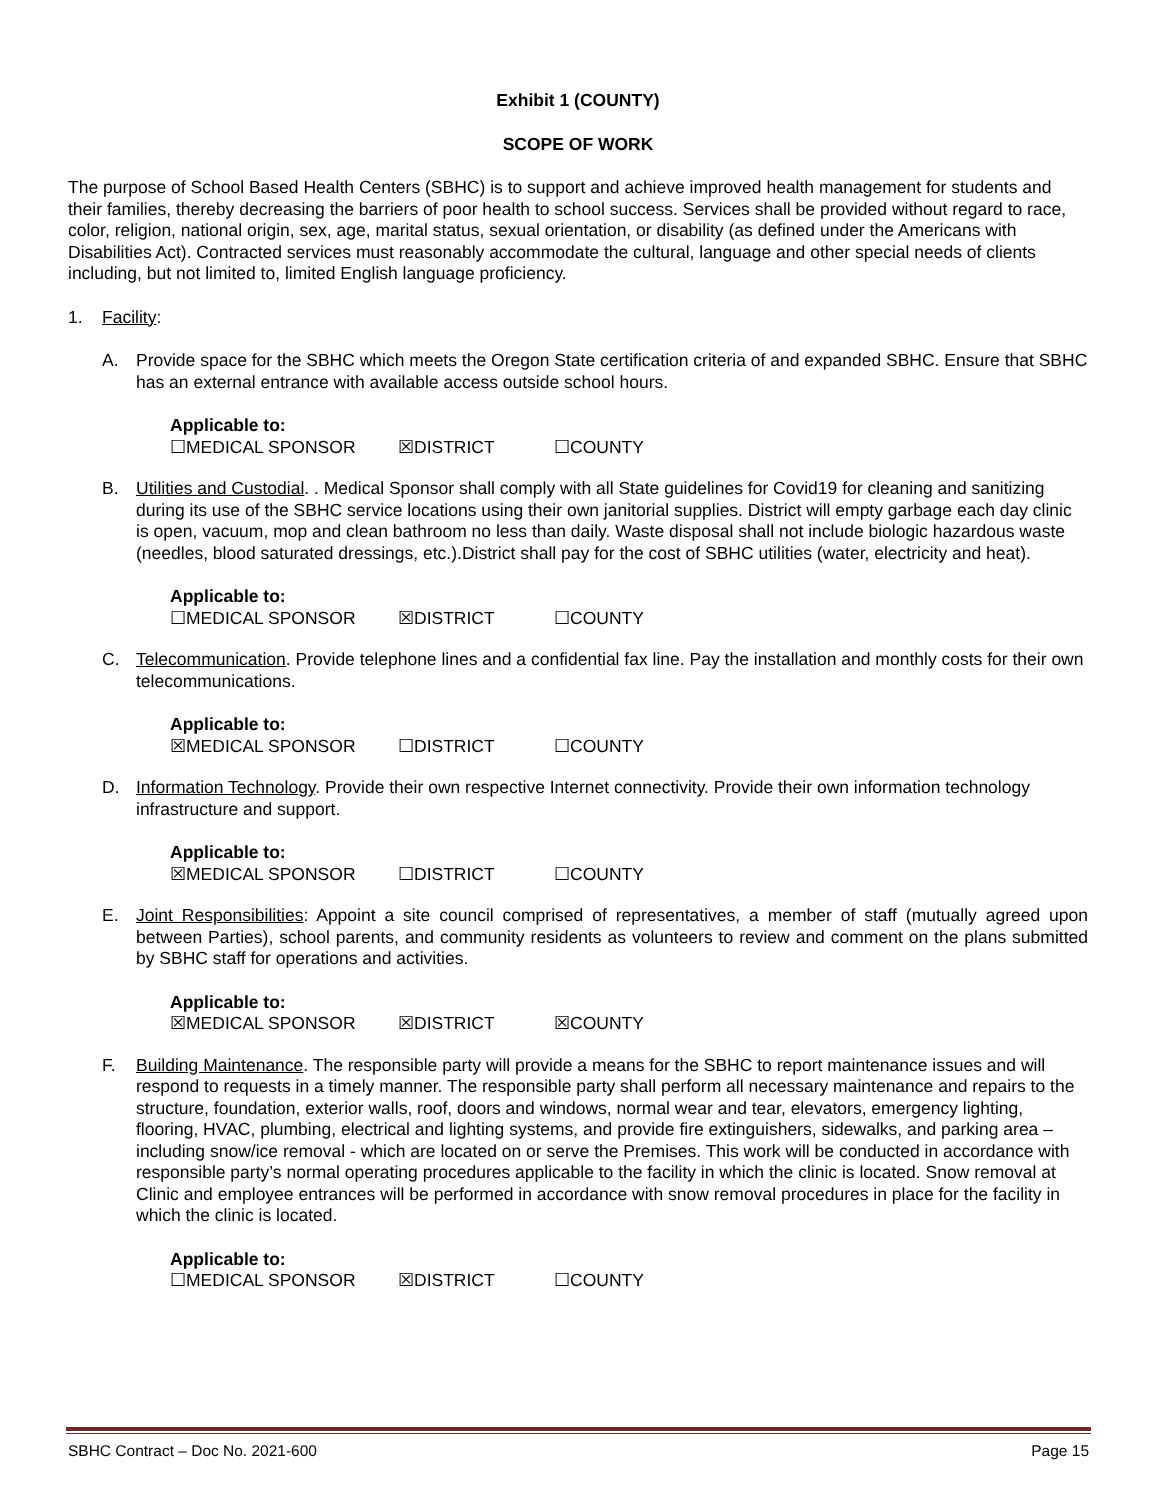Exhibit 1 (COUNTY)
SCOPE OF WORK
The purpose of School Based Health Centers (SBHC) is to support and achieve improved health management for students and their families, thereby decreasing the barriers of poor health to school success. Services shall be provided without regard to race, color, religion, national origin, sex, age, marital status, sexual orientation, or disability (as defined under the Americans with Disabilities Act). Contracted services must reasonably accommodate the cultural, language and other special needs of clients including, but not limited to, limited English language proficiency.
1. Facility:
A. Provide space for the SBHC which meets the Oregon State certification criteria of and expanded SBHC. Ensure that SBHC has an external entrance with available access outside school hours.
Applicable to:
☐MEDICAL SPONSOR ☒DISTRICT ☐COUNTY
B. Utilities and Custodial. . Medical Sponsor shall comply with all State guidelines for Covid19 for cleaning and sanitizing during its use of the SBHC service locations using their own janitorial supplies. District will empty garbage each day clinic is open, vacuum, mop and clean bathroom no less than daily. Waste disposal shall not include biologic hazardous waste (needles, blood saturated dressings, etc.).District shall pay for the cost of SBHC utilities (water, electricity and heat).
Applicable to:
☐MEDICAL SPONSOR ☒DISTRICT ☐COUNTY
C. Telecommunication. Provide telephone lines and a confidential fax line. Pay the installation and monthly costs for their own telecommunications.
Applicable to:
☒MEDICAL SPONSOR ☐DISTRICT ☐COUNTY
D. Information Technology. Provide their own respective Internet connectivity. Provide their own information technology infrastructure and support.
Applicable to:
☒MEDICAL SPONSOR ☐DISTRICT ☐COUNTY
E. Joint Responsibilities: Appoint a site council comprised of representatives, a member of staff (mutually agreed upon between Parties), school parents, and community residents as volunteers to review and comment on the plans submitted by SBHC staff for operations and activities.
Applicable to:
☒MEDICAL SPONSOR ☒DISTRICT ☒COUNTY
F. Building Maintenance. The responsible party will provide a means for the SBHC to report maintenance issues and will respond to requests in a timely manner. The responsible party shall perform all necessary maintenance and repairs to the structure, foundation, exterior walls, roof, doors and windows, normal wear and tear, elevators, emergency lighting, flooring, HVAC, plumbing, electrical and lighting systems, and provide fire extinguishers, sidewalks, and parking area – including snow/ice removal - which are located on or serve the Premises. This work will be conducted in accordance with responsible party’s normal operating procedures applicable to the facility in which the clinic is located. Snow removal at Clinic and employee entrances will be performed in accordance with snow removal procedures in place for the facility in which the clinic is located.
Applicable to:
☐MEDICAL SPONSOR ☒DISTRICT ☐COUNTY
SBHC Contract – Doc No. 2021-600 Page 15